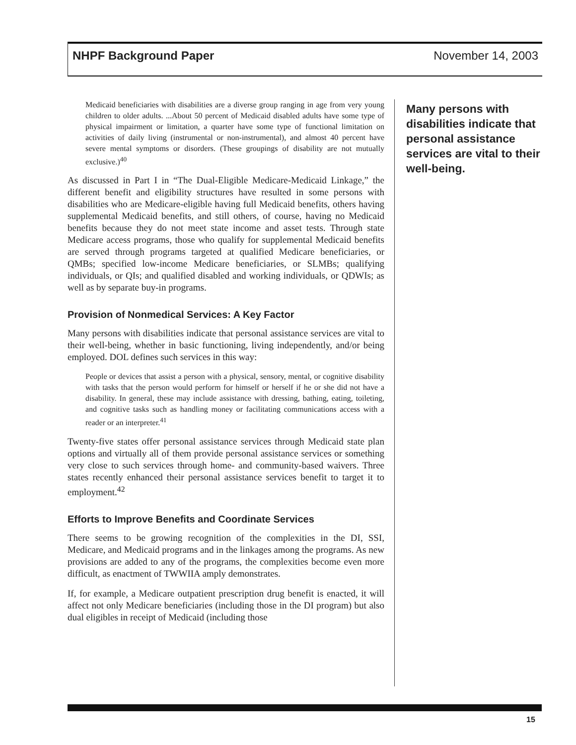NHPF Background Paper November 14, 2003
Medicaid beneficiaries with disabilities are a diverse group ranging in age from very young children to older adults. ...About 50 percent of Medicaid disabled adults have some type of physical impairment or limitation, a quarter have some type of functional limitation on activities of daily living (instrumental or non-instrumental), and almost 40 percent have severe mental symptoms or disorders. (These groupings of disability are not mutually exclusive.)<sup>40</sup>
As discussed in Part I in “The Dual-Eligible Medicare-Medicaid Linkage,” the different benefit and eligibility structures have resulted in some persons with disabilities who are Medicare-eligible having full Medicaid benefits, others having supplemental Medicaid benefits, and still others, of course, having no Medicaid benefits because they do not meet state income and asset tests. Through state Medicare access programs, those who qualify for supplemental Medicaid benefits are served through programs targeted at qualified Medicare beneficiaries, or QMBs; specified low-income Medicare beneficiaries, or SLMBs; qualifying individuals, or QIs; and qualified disabled and working individuals, or QDWIs; as well as by separate buy-in programs.
Provision of Nonmedical Services: A Key Factor
Many persons with disabilities indicate that personal assistance services are vital to their well-being, whether in basic functioning, living independently, and/or being employed. DOL defines such services in this way:
People or devices that assist a person with a physical, sensory, mental, or cognitive disability with tasks that the person would perform for himself or herself if he or she did not have a disability. In general, these may include assistance with dressing, bathing, eating, toileting, and cognitive tasks such as handling money or facilitating communications access with a reader or an interpreter.<sup>41</sup>
Twenty-five states offer personal assistance services through Medicaid state plan options and virtually all of them provide personal assistance services or something very close to such services through home- and community-based waivers. Three states recently enhanced their personal assistance services benefit to target it to employment.<sup>42</sup>
Efforts to Improve Benefits and Coordinate Services
There seems to be growing recognition of the complexities in the DI, SSI, Medicare, and Medicaid programs and in the linkages among the programs. As new provisions are added to any of the programs, the complexities become even more difficult, as enactment of TWWIIA amply demonstrates.
If, for example, a Medicare outpatient prescription drug benefit is enacted, it will affect not only Medicare beneficiaries (including those in the DI program) but also dual eligibles in receipt of Medicaid (including those
Many persons with disabilities indicate that personal assistance services are vital to their well-being.
15